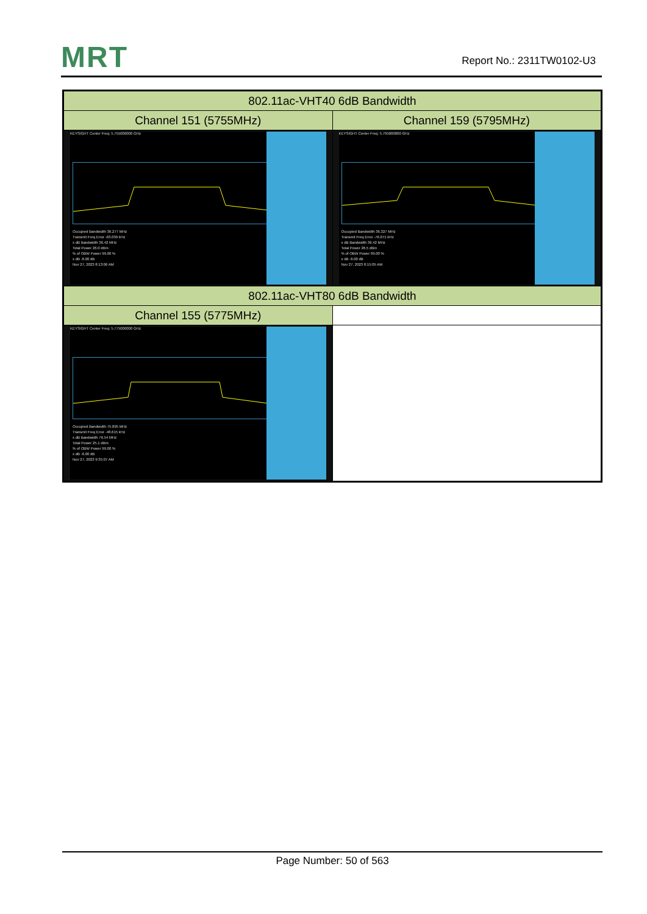MRT Report No.: 2311TW0102-U3
| 802.11ac-VHT40 6dB Bandwidth | |
| Channel 151 (5755MHz) | Channel 159 (5795MHz) |
| KEYSIGHT Center Freq: 5.755000000 GHz Occupied Bandwidth 36.277 MHz Transmit Freq Error -63.039 kHz x dB Bandwidth 36.42 MHz Total Power 26.0 dBm % of OBW Power 99.00 % x dB -6.00 dB Nov 27, 2023 8:13:06 AM | KEYSIGHT Center Freq: 5.795000000 GHz Occupied Bandwidth 36.327 MHz Transmit Freq Error -76.071 kHz x dB Bandwidth 36.42 MHz Total Power 26.5 dBm % of OBW Power 99.00 % x dB -6.00 dB Nov 27, 2023 8:15:05 AM |
| 802.11ac-VHT80 6dB Bandwidth | |
| Channel 155 (5775MHz) | |
| KEYSIGHT Center Freq: 5.775000000 GHz Occupied Bandwidth 75.895 MHz Transmit Freq Error -48.615 kHz x dB Bandwidth 76.54 MHz Total Power 25.1 dBm % of OBW Power 99.00 % x dB -6.00 dB Nov 27, 2023 9:35:07 AM | |
Page Number: 50 of 563